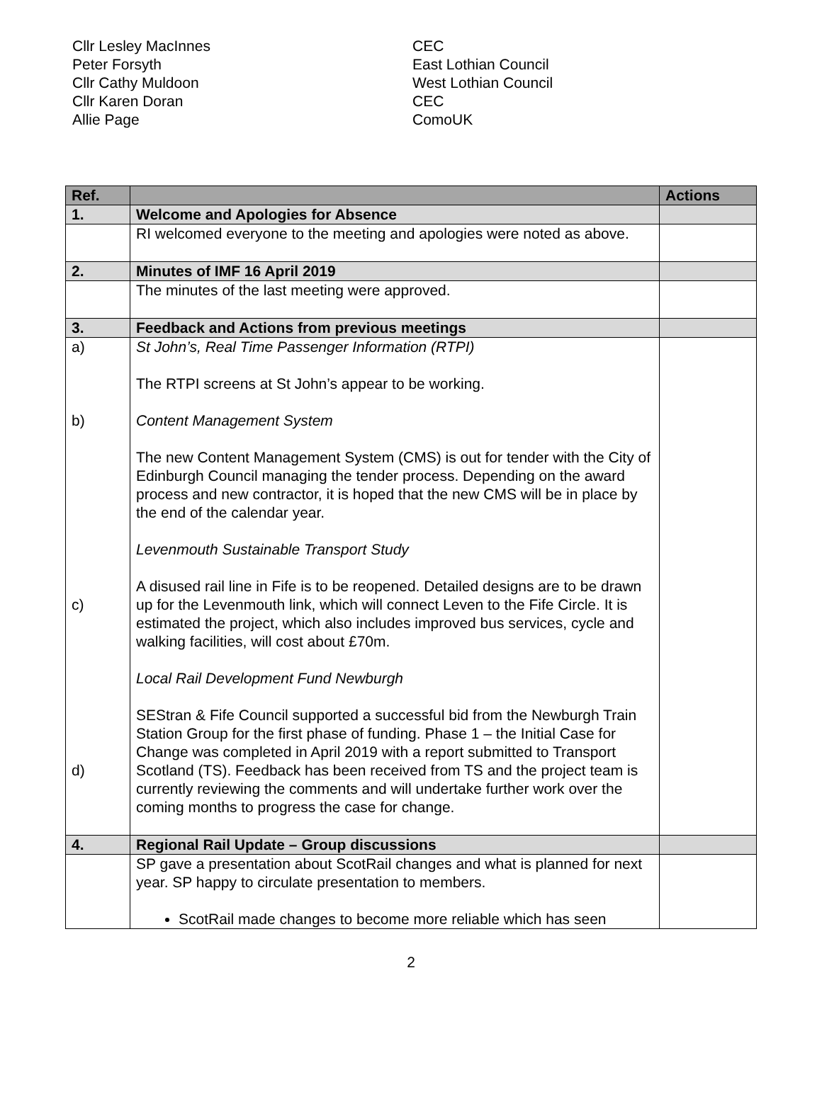Cllr Lesley MacInnes
Peter Forsyth
Cllr Cathy Muldoon
Cllr Karen Doran
Allie Page
CEC
East Lothian Council
West Lothian Council
CEC
ComoUK
| Ref. | | Actions |
| --- | --- | --- |
| 1. | Welcome and Apologies for Absence | |
| | RI welcomed everyone to the meeting and apologies were noted as above. | |
| 2. | Minutes of IMF 16 April 2019 | |
| | The minutes of the last meeting were approved. | |
| 3. | Feedback and Actions from previous meetings | |
| a) b) c) d) | St John’s, Real Time Passenger Information (RTPI) The RTPI screens at St John’s appear to be working. Content Management System The new Content Management System (CMS) is out for tender with the City of Edinburgh Council managing the tender process. Depending on the award process and new contractor, it is hoped that the new CMS will be in place by the end of the calendar year. Levenmouth Sustainable Transport Study A disused rail line in Fife is to be reopened. Detailed designs are to be drawn up for the Levenmouth link, which will connect Leven to the Fife Circle. It is estimated the project, which also includes improved bus services, cycle and walking facilities, will cost about £70m. Local Rail Development Fund Newburgh SEStran & Fife Council supported a successful bid from the Newburgh Train Station Group for the first phase of funding. Phase 1 – the Initial Case for Change was completed in April 2019 with a report submitted to Transport Scotland (TS). Feedback has been received from TS and the project team is currently reviewing the comments and will undertake further work over the coming months to progress the case for change. | |
| 4. | Regional Rail Update – Group discussions | |
| | SP gave a presentation about ScotRail changes and what is planned for next year. SP happy to circulate presentation to members. ScotRail made changes to become more reliable which has seen | |
2